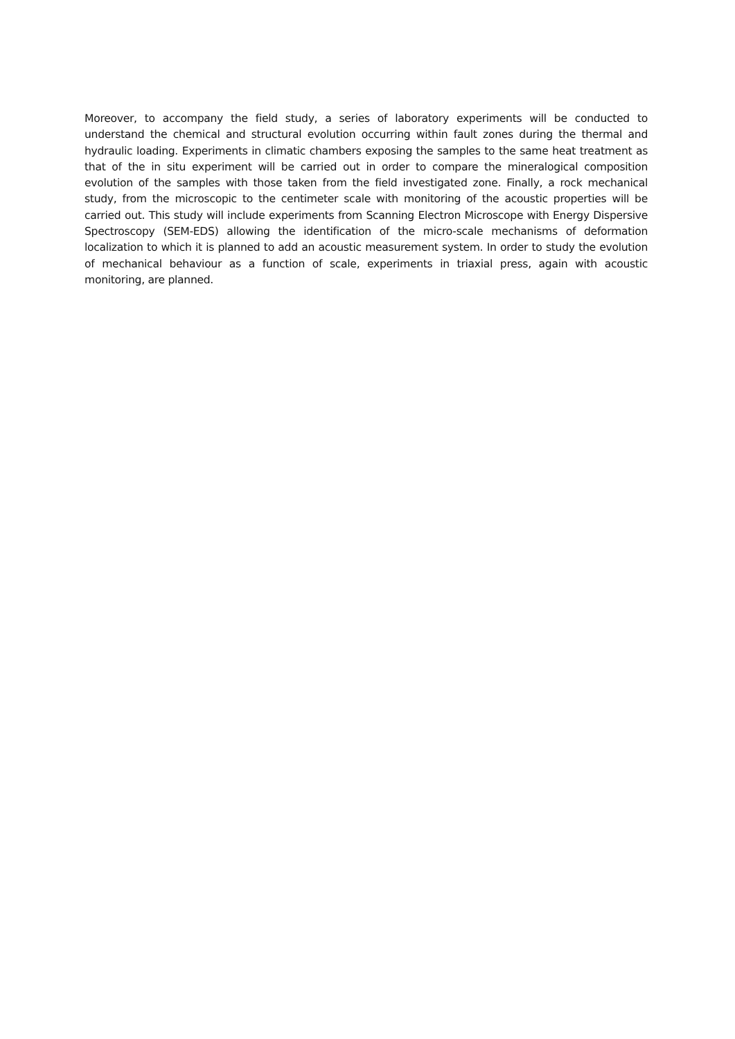Moreover, to accompany the field study, a series of laboratory experiments will be conducted to understand the chemical and structural evolution occurring within fault zones during the thermal and hydraulic loading. Experiments in climatic chambers exposing the samples to the same heat treatment as that of the in situ experiment will be carried out in order to compare the mineralogical composition evolution of the samples with those taken from the field investigated zone. Finally, a rock mechanical study, from the microscopic to the centimeter scale with monitoring of the acoustic properties will be carried out. This study will include experiments from Scanning Electron Microscope with Energy Dispersive Spectroscopy (SEM-EDS) allowing the identification of the micro-scale mechanisms of deformation localization to which it is planned to add an acoustic measurement system. In order to study the evolution of mechanical behaviour as a function of scale, experiments in triaxial press, again with acoustic monitoring, are planned.